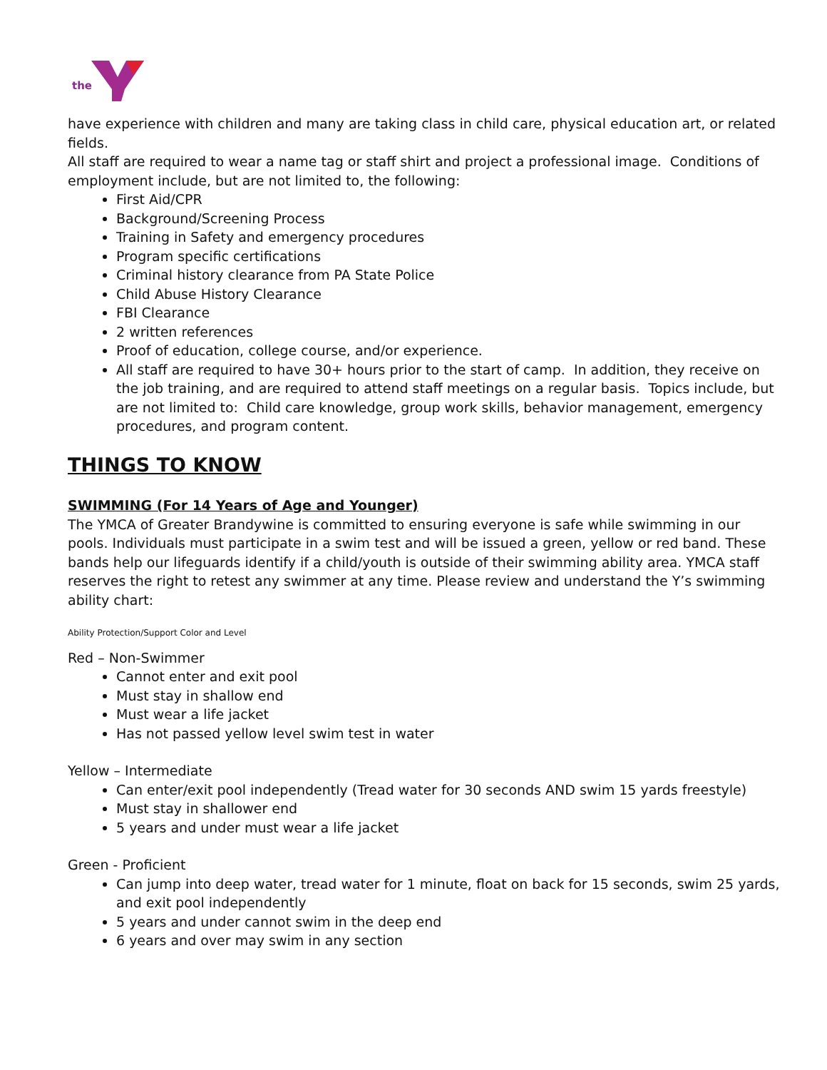the
have experience with children and many are taking class in child care, physical education art, or related fields.
All staff are required to wear a name tag or staff shirt and project a professional image. Conditions of employment include, but are not limited to, the following:
First Aid/CPR
Background/Screening Process
Training in Safety and emergency procedures
Program specific certifications
Criminal history clearance from PA State Police
Child Abuse History Clearance
FBI Clearance
2 written references
Proof of education, college course, and/or experience.
All staff are required to have 30+ hours prior to the start of camp. In addition, they receive on the job training, and are required to attend staff meetings on a regular basis. Topics include, but are not limited to: Child care knowledge, group work skills, behavior management, emergency procedures, and program content.
THINGS TO KNOW
SWIMMING (For 14 Years of Age and Younger)
The YMCA of Greater Brandywine is committed to ensuring everyone is safe while swimming in our pools. Individuals must participate in a swim test and will be issued a green, yellow or red band. These bands help our lifeguards identify if a child/youth is outside of their swimming ability area. YMCA staff reserves the right to retest any swimmer at any time. Please review and understand the Y’s swimming ability chart:
Ability Protection/Support Color and Level
Red – Non-Swimmer
Cannot enter and exit pool
Must stay in shallow end
Must wear a life jacket
Has not passed yellow level swim test in water
Yellow – Intermediate
Can enter/exit pool independently (Tread water for 30 seconds AND swim 15 yards freestyle)
Must stay in shallower end
5 years and under must wear a life jacket
Green - Proficient
Can jump into deep water, tread water for 1 minute, float on back for 15 seconds, swim 25 yards, and exit pool independently
5 years and under cannot swim in the deep end
6 years and over may swim in any section